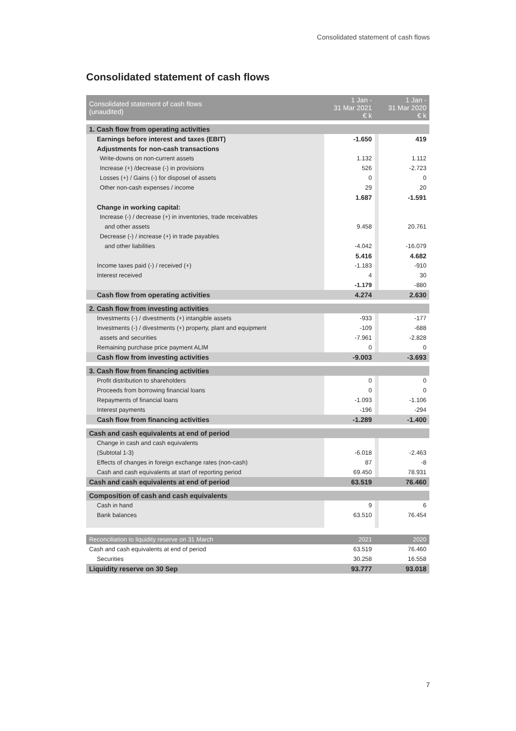Consolidated statement of cash flows
Consolidated statement of cash flows
| Consolidated statement of cash flows (unaudited) | 1 Jan - 31 Mar 2021 € k | | 1 Jan - 31 Mar 2020 € k |
| 1. Cash flow from operating activities | | | |
| Earnings before interest and taxes (EBIT) | -1.650 | | 419 |
| Adjustments for non-cash transactions | | | |
| Write-downs on non-current assets | 1.132 | | 1.112 |
| Increase (+) /decrease (-) in provisions | 526 | | -2.723 |
| Losses (+) / Gains (-) for disposel of assets | 0 | | 0 |
| Other non-cash expenses / income | 29 | | 20 |
| | 1.687 | | -1.591 |
| Change in working capital: | | | |
| Increase (-) / decrease (+) in inventories, trade receivables | | | |
| and other assets | 9.458 | | 20.761 |
| Decrease (-) / increase (+) in trade payables | | | |
| and other liabilities | -4.042 | | -16.079 |
| | 5.416 | | 4.682 |
| Income taxes paid (-) / received (+) | -1.183 | | -910 |
| Interest received | 4 | | 30 |
| | -1.179 | | -880 |
| Cash flow from operating activities | 4.274 | | 2.630 |
| 2. Cash flow from investing activities | | | |
| Investments (-) / divestments (+) intangible assets | -933 | | -177 |
| Investments (-) / divestments (+) property, plant and equipment | -109 | | -688 |
| assets and securities | -7.961 | | -2.828 |
| Remaining purchase price payment ALIM | 0 | | 0 |
| Cash flow from investing activities | -9.003 | | -3.693 |
| 3. Cash flow from financing activities | | | |
| Profit distribution to shareholders | 0 | | 0 |
| Proceeds from borrowing financial loans | 0 | | 0 |
| Repayments of financial loans | -1.093 | | -1.106 |
| Interest payments | -196 | | -294 |
| Cash flow from financing activities | -1.289 | | -1.400 |
| Cash and cash equivalents at end of period | | | |
| Change in cash and cash equivalents | | | |
| (Subtotal 1-3) | -6.018 | | -2.463 |
| Effects of changes in foreign exchange rates (non-cash) | 87 | | -8 |
| Cash and cash equivalents at start of reporting period | 69.450 | | 78.931 |
| Cash and cash equivalents at end of period | 63.519 | | 76.460 |
| Composition of cash and cash equivalents | | | |
| Cash in hand | 9 | | 6 |
| Bank balances | 63.510 | | 76.454 |
| Reconciliation to liquidity reserve on 31 March | 2021 | | 2020 |
| Cash and cash equivalents at end of period | 63.519 | | 76.460 |
| Securities | 30.258 | | 16.558 |
| Liquidity reserve on 30 Sep | 93.777 | | 93.018 |
7